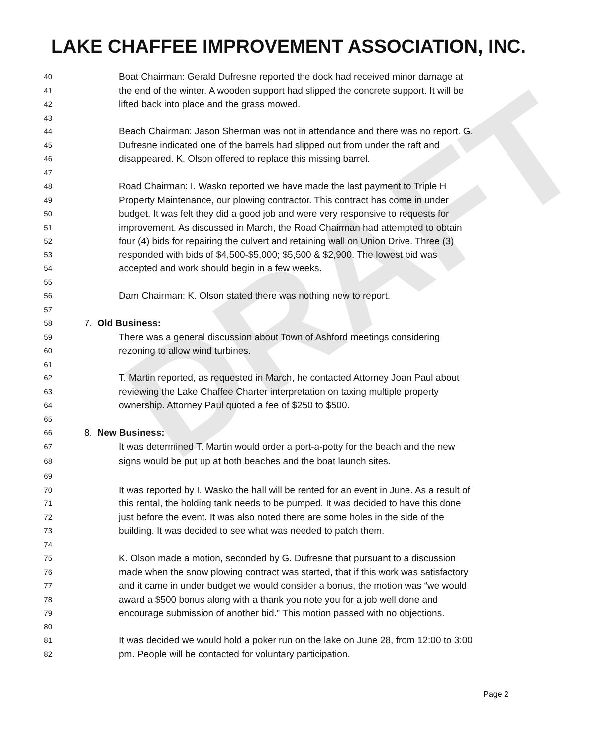DRAFT
LAKE CHAFFEE IMPROVEMENT ASSOCIATION, INC.
40 Boat Chairman: Gerald Dufresne reported the dock had received minor damage at
41 the end of the winter. A wooden support had slipped the concrete support. It will be
42 lifted back into place and the grass mowed.
43
44 Beach Chairman: Jason Sherman was not in attendance and there was no report. G.
45 Dufresne indicated one of the barrels had slipped out from under the raft and
46 disappeared. K. Olson offered to replace this missing barrel.
47
48 Road Chairman: I. Wasko reported we have made the last payment to Triple H
49 Property Maintenance, our plowing contractor. This contract has come in under
50 budget. It was felt they did a good job and were very responsive to requests for
51 improvement. As discussed in March, the Road Chairman had attempted to obtain
52 four (4) bids for repairing the culvert and retaining wall on Union Drive. Three (3)
53 responded with bids of $4,500-$5,000; $5,500 & $2,900. The lowest bid was
54 accepted and work should begin in a few weeks.
55
56 Dam Chairman: K. Olson stated there was nothing new to report.
57
58 7. Old Business:
59 There was a general discussion about Town of Ashford meetings considering
60 rezoning to allow wind turbines.
61
62 T. Martin reported, as requested in March, he contacted Attorney Joan Paul about
63 reviewing the Lake Chaffee Charter interpretation on taxing multiple property
64 ownership. Attorney Paul quoted a fee of $250 to $500.
65
66 8. New Business:
67 It was determined T. Martin would order a port-a-potty for the beach and the new
68 signs would be put up at both beaches and the boat launch sites.
69
70 It was reported by I. Wasko the hall will be rented for an event in June. As a result of
71 this rental, the holding tank needs to be pumped. It was decided to have this done
72 just before the event. It was also noted there are some holes in the side of the
73 building. It was decided to see what was needed to patch them.
74
75 K. Olson made a motion, seconded by G. Dufresne that pursuant to a discussion
76 made when the snow plowing contract was started, that if this work was satisfactory
77 and it came in under budget we would consider a bonus, the motion was “we would
78 award a $500 bonus along with a thank you note you for a job well done and
79 encourage submission of another bid.” This motion passed with no objections.
80
81 It was decided we would hold a poker run on the lake on June 28, from 12:00 to 3:00
82 pm. People will be contacted for voluntary participation.
Page 2